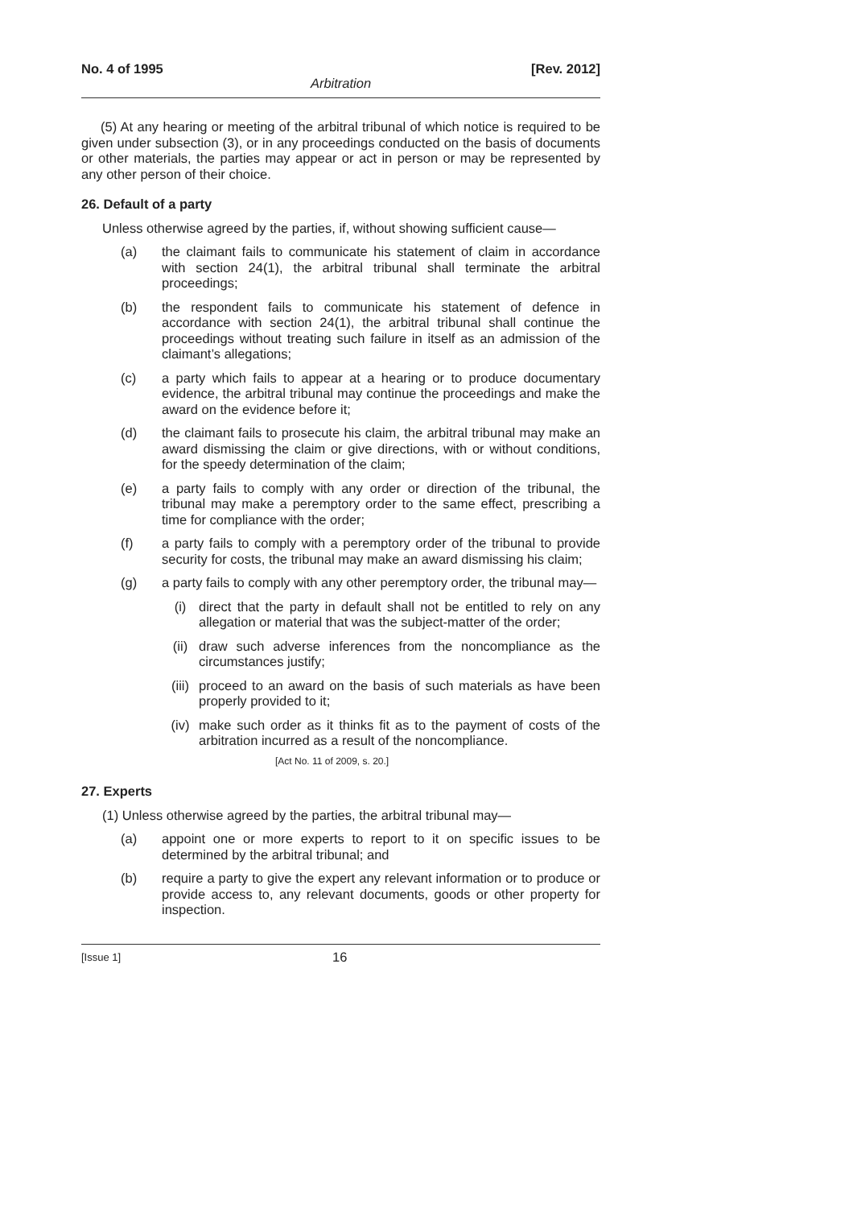No. 4 of 1995 [Rev. 2012]
Arbitration
(5) At any hearing or meeting of the arbitral tribunal of which notice is required to be given under subsection (3), or in any proceedings conducted on the basis of documents or other materials, the parties may appear or act in person or may be represented by any other person of their choice.
26. Default of a party
Unless otherwise agreed by the parties, if, without showing sufficient cause—
(a) the claimant fails to communicate his statement of claim in accordance with section 24(1), the arbitral tribunal shall terminate the arbitral proceedings;
(b) the respondent fails to communicate his statement of defence in accordance with section 24(1), the arbitral tribunal shall continue the proceedings without treating such failure in itself as an admission of the claimant’s allegations;
(c) a party which fails to appear at a hearing or to produce documentary evidence, the arbitral tribunal may continue the proceedings and make the award on the evidence before it;
(d) the claimant fails to prosecute his claim, the arbitral tribunal may make an award dismissing the claim or give directions, with or without conditions, for the speedy determination of the claim;
(e) a party fails to comply with any order or direction of the tribunal, the tribunal may make a peremptory order to the same effect, prescribing a time for compliance with the order;
(f) a party fails to comply with a peremptory order of the tribunal to provide security for costs, the tribunal may make an award dismissing his claim;
(g) a party fails to comply with any other peremptory order, the tribunal may—
(i) direct that the party in default shall not be entitled to rely on any allegation or material that was the subject-matter of the order;
(ii) draw such adverse inferences from the noncompliance as the circumstances justify;
(iii) proceed to an award on the basis of such materials as have been properly provided to it;
(iv) make such order as it thinks fit as to the payment of costs of the arbitration incurred as a result of the noncompliance.
[Act No. 11 of 2009, s. 20.]
27. Experts
(1) Unless otherwise agreed by the parties, the arbitral tribunal may—
(a) appoint one or more experts to report to it on specific issues to be determined by the arbitral tribunal; and
(b) require a party to give the expert any relevant information or to produce or provide access to, any relevant documents, goods or other property for inspection.
[Issue 1] 16